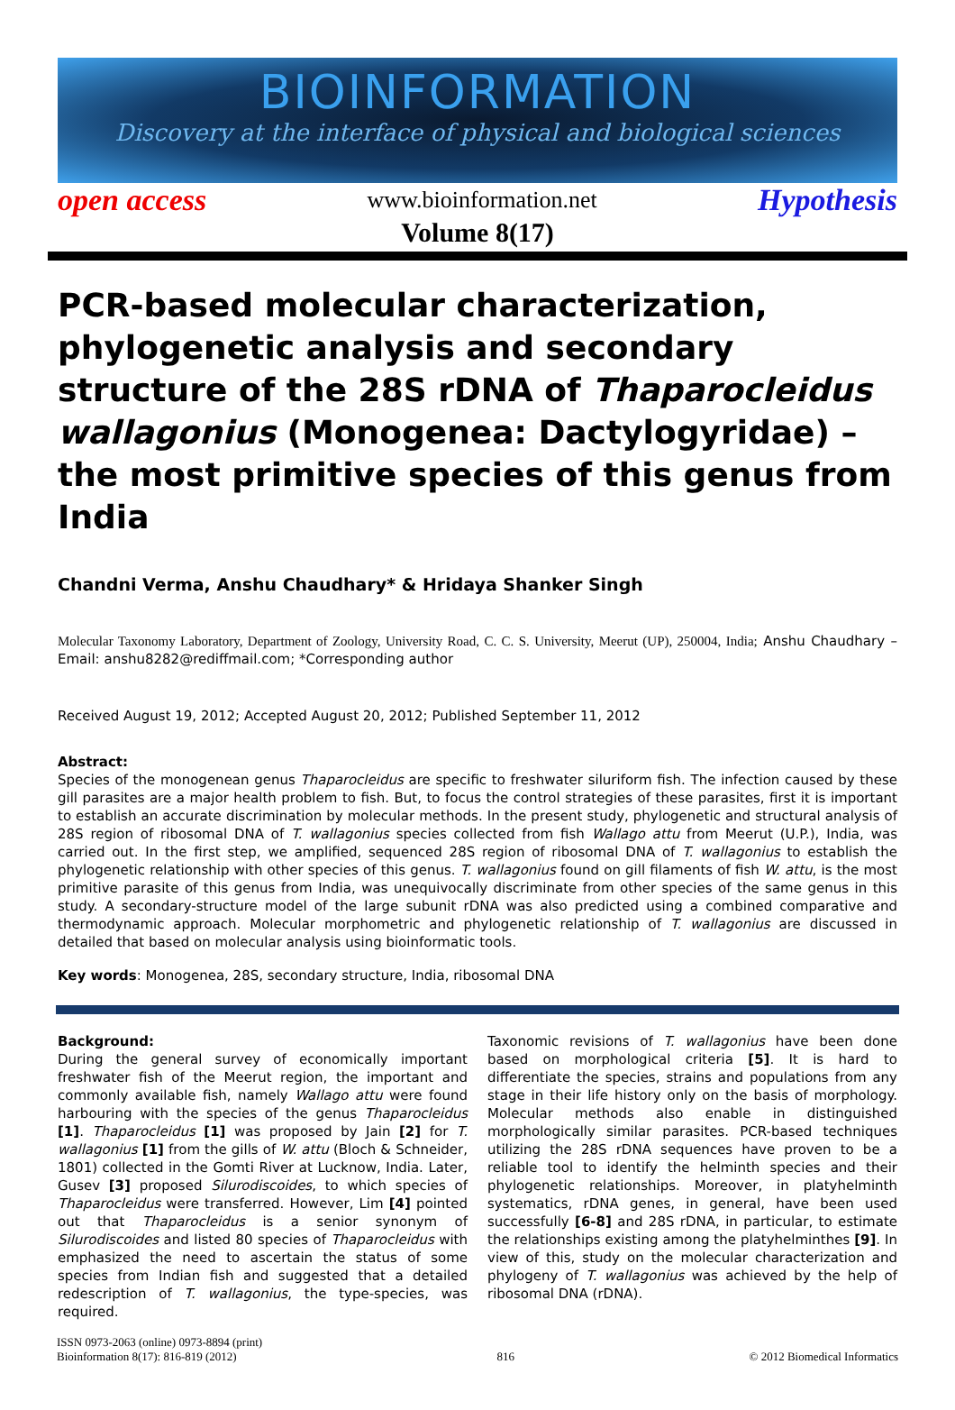BIOINFORMATION
Discovery at the interface of physical and biological sciences
open access www.bioinformation.net Hypothesis
Volume 8(17)
PCR-based molecular characterization, phylogenetic analysis and secondary structure of the 28S rDNA of Thaparocleidus wallagonius (Monogenea: Dactylogyridae) – the most primitive species of this genus from India
Chandni Verma, Anshu Chaudhary* & Hridaya Shanker Singh
Molecular Taxonomy Laboratory, Department of Zoology, University Road, C. C. S. University, Meerut (UP), 250004, India; Anshu Chaudhary – Email: anshu8282@rediffmail.com; *Corresponding author
Received August 19, 2012; Accepted August 20, 2012; Published September 11, 2012
Abstract:
Species of the monogenean genus Thaparocleidus are specific to freshwater siluriform fish. The infection caused by these gill parasites are a major health problem to fish. But, to focus the control strategies of these parasites, first it is important to establish an accurate discrimination by molecular methods. In the present study, phylogenetic and structural analysis of 28S region of ribosomal DNA of T. wallagonius species collected from fish Wallago attu from Meerut (U.P.), India, was carried out. In the first step, we amplified, sequenced 28S region of ribosomal DNA of T. wallagonius to establish the phylogenetic relationship with other species of this genus. T. wallagonius found on gill filaments of fish W. attu, is the most primitive parasite of this genus from India, was unequivocally discriminate from other species of the same genus in this study. A secondary-structure model of the large subunit rDNA was also predicted using a combined comparative and thermodynamic approach. Molecular morphometric and phylogenetic relationship of T. wallagonius are discussed in detailed that based on molecular analysis using bioinformatic tools.
Key words: Monogenea, 28S, secondary structure, India, ribosomal DNA
Background:
During the general survey of economically important freshwater fish of the Meerut region, the important and commonly available fish, namely Wallago attu were found harbouring with the species of the genus Thaparocleidus [1]. Thaparocleidus [1] was proposed by Jain [2] for T. wallagonius [1] from the gills of W. attu (Bloch & Schneider, 1801) collected in the Gomti River at Lucknow, India. Later, Gusev [3] proposed Silurodiscoides, to which species of Thaparocleidus were transferred. However, Lim [4] pointed out that Thaparocleidus is a senior synonym of Silurodiscoides and listed 80 species of Thaparocleidus with emphasized the need to ascertain the status of some species from Indian fish and suggested that a detailed redescription of T. wallagonius, the type-species, was required.
Taxonomic revisions of T. wallagonius have been done based on morphological criteria [5]. It is hard to differentiate the species, strains and populations from any stage in their life history only on the basis of morphology. Molecular methods also enable in distinguished morphologically similar parasites. PCR-based techniques utilizing the 28S rDNA sequences have proven to be a reliable tool to identify the helminth species and their phylogenetic relationships. Moreover, in platyhelminth systematics, rDNA genes, in general, have been used successfully [6-8] and 28S rDNA, in particular, to estimate the relationships existing among the platyhelminthes [9]. In view of this, study on the molecular characterization and phylogeny of T. wallagonius was achieved by the help of ribosomal DNA (rDNA).
ISSN 0973-2063 (online) 0973-8894 (print)
Bioinformation 8(17): 816-819 (2012) 816 © 2012 Biomedical Informatics